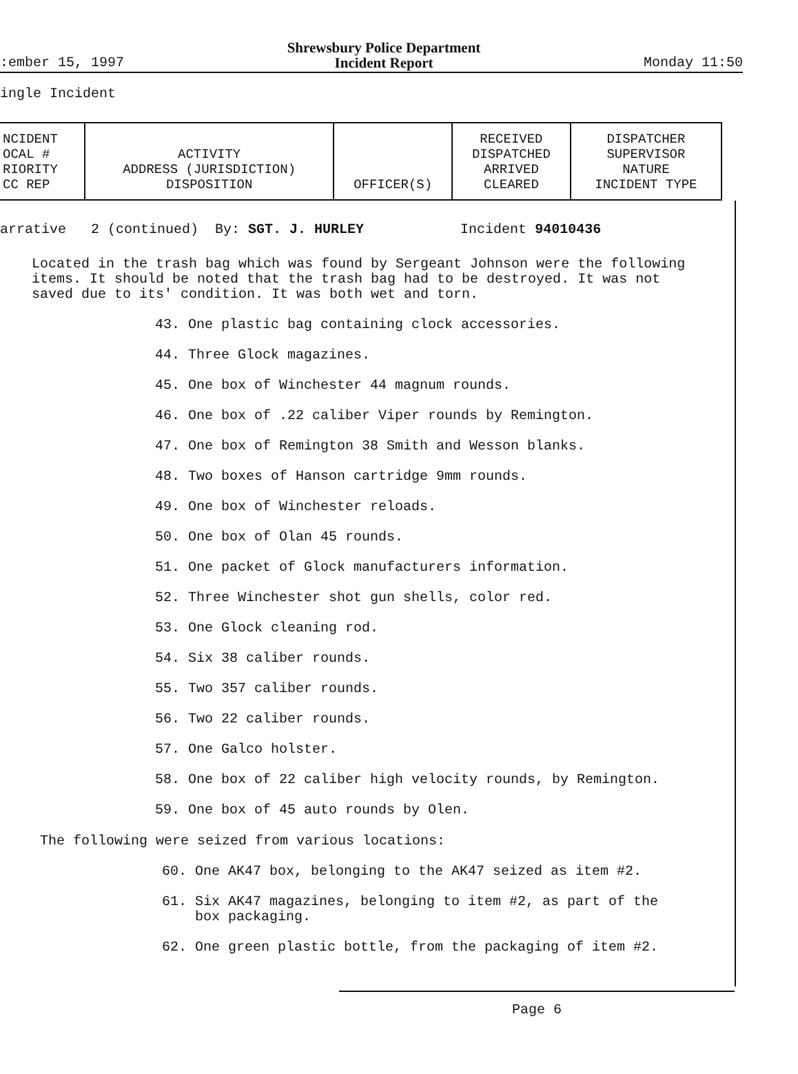:ember 15, 1997
Shrewsbury Police Department
Incident Report
Monday 11:50
ingle Incident
| NCIDENT OCAL # RIORITY CC REP | ACTIVITY ADDRESS (JURISDICTION) DISPOSITION | OFFICER(S) | RECEIVED DISPATCHED ARRIVED CLEARED | DISPATCHER SUPERVISOR NATURE INCIDENT TYPE |
arrative 2 (continued) By: SGT. J. HURLEY Incident 94010436
Located in the trash bag which was found by Sergeant Johnson were the following items. It should be noted that the trash bag had to be destroyed. It was not saved due to its' condition. It was both wet and torn.
43. One plastic bag containing clock accessories.
44. Three Glock magazines.
45. One box of Winchester 44 magnum rounds.
46. One box of .22 caliber Viper rounds by Remington.
47. One box of Remington 38 Smith and Wesson blanks.
48. Two boxes of Hanson cartridge 9mm rounds.
49. One box of Winchester reloads.
50. One box of Olan 45 rounds.
51. One packet of Glock manufacturers information.
52. Three Winchester shot gun shells, color red.
53. One Glock cleaning rod.
54. Six 38 caliber rounds.
55. Two 357 caliber rounds.
56. Two 22 caliber rounds.
57. One Galco holster.
58. One box of 22 caliber high velocity rounds, by Remington.
59. One box of 45 auto rounds by Olen.
The following were seized from various locations:
60. One AK47 box, belonging to the AK47 seized as item #2.
61. Six AK47 magazines, belonging to item #2, as part of the
box packaging.
62. One green plastic bottle, from the packaging of item #2.
Page 6